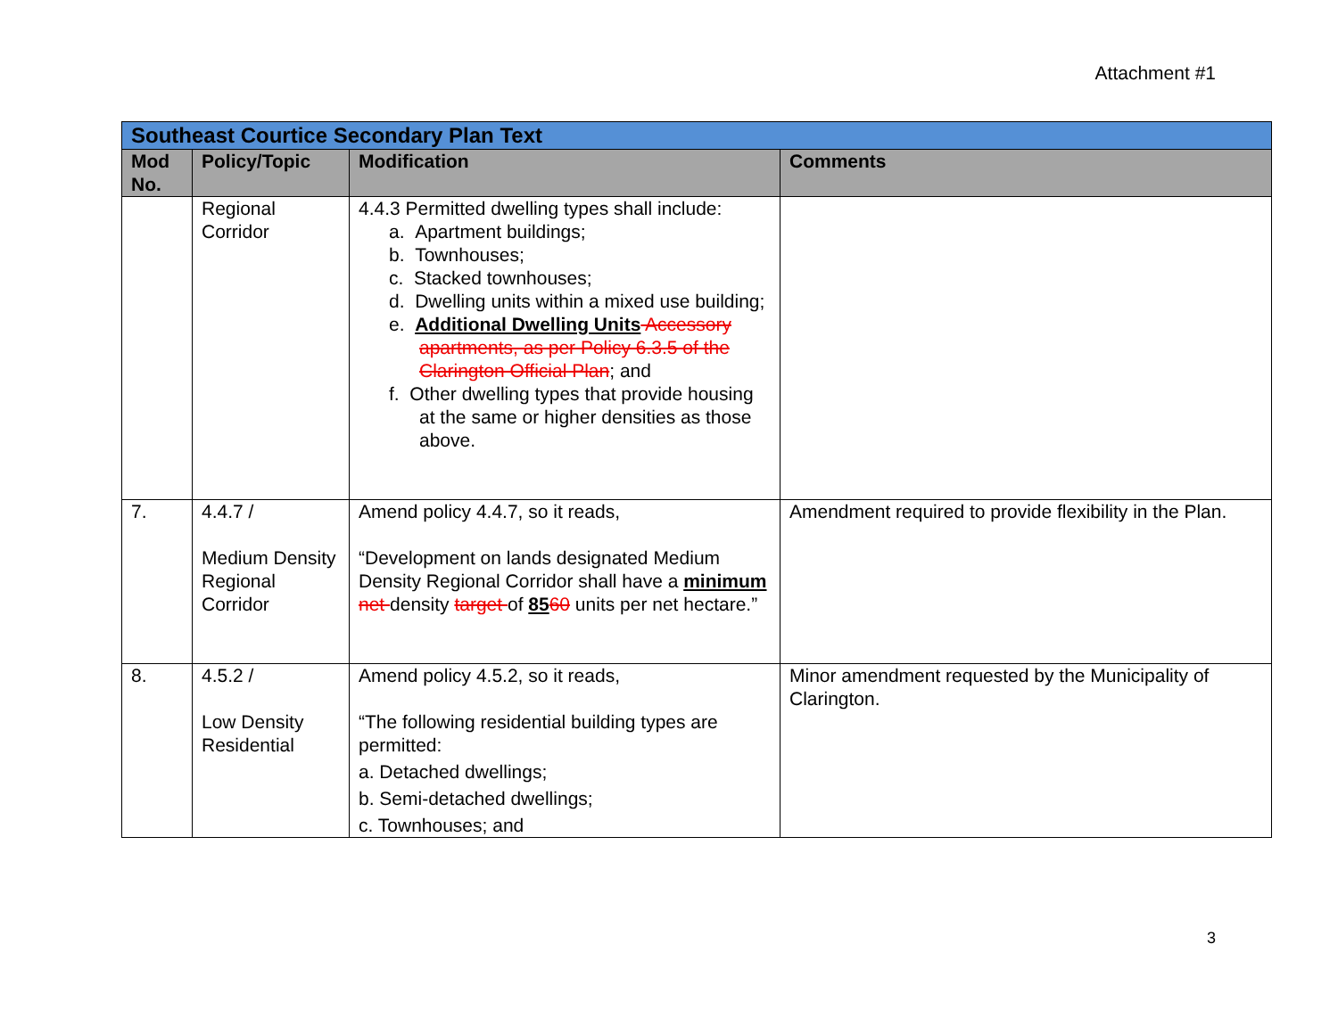Attachment #1
| Southeast Courtice Secondary Plan Text | | | |
| Mod No. | Policy/Topic | Modification | Comments |
| | Regional Corridor | 4.4.3 Permitted dwelling types shall include: a. Apartment buildings; b. Townhouses; c. Stacked townhouses; d. Dwelling units within a mixed use building; e. Additional Dwelling Units Accessory apartments, as per Policy 6.3.5 of the Clarington Official Plan ; and f. Other dwelling types that provide housing at the same or higher densities as those above. | |
| 7. | 4.4.7 / Medium Density Regional Corridor | Amend policy 4.4.7, so it reads, “Development on lands designated Medium Density Regional Corridor shall have a minimum net density target of 85 60 units per net hectare.” | Amendment required to provide flexibility in the Plan. |
| 8. | 4.5.2 / Low Density Residential | Amend policy 4.5.2, so it reads, “The following residential building types are permitted: a. Detached dwellings; b. Semi-detached dwellings; c. Townhouses; and | Minor amendment requested by the Municipality of Clarington. |
3